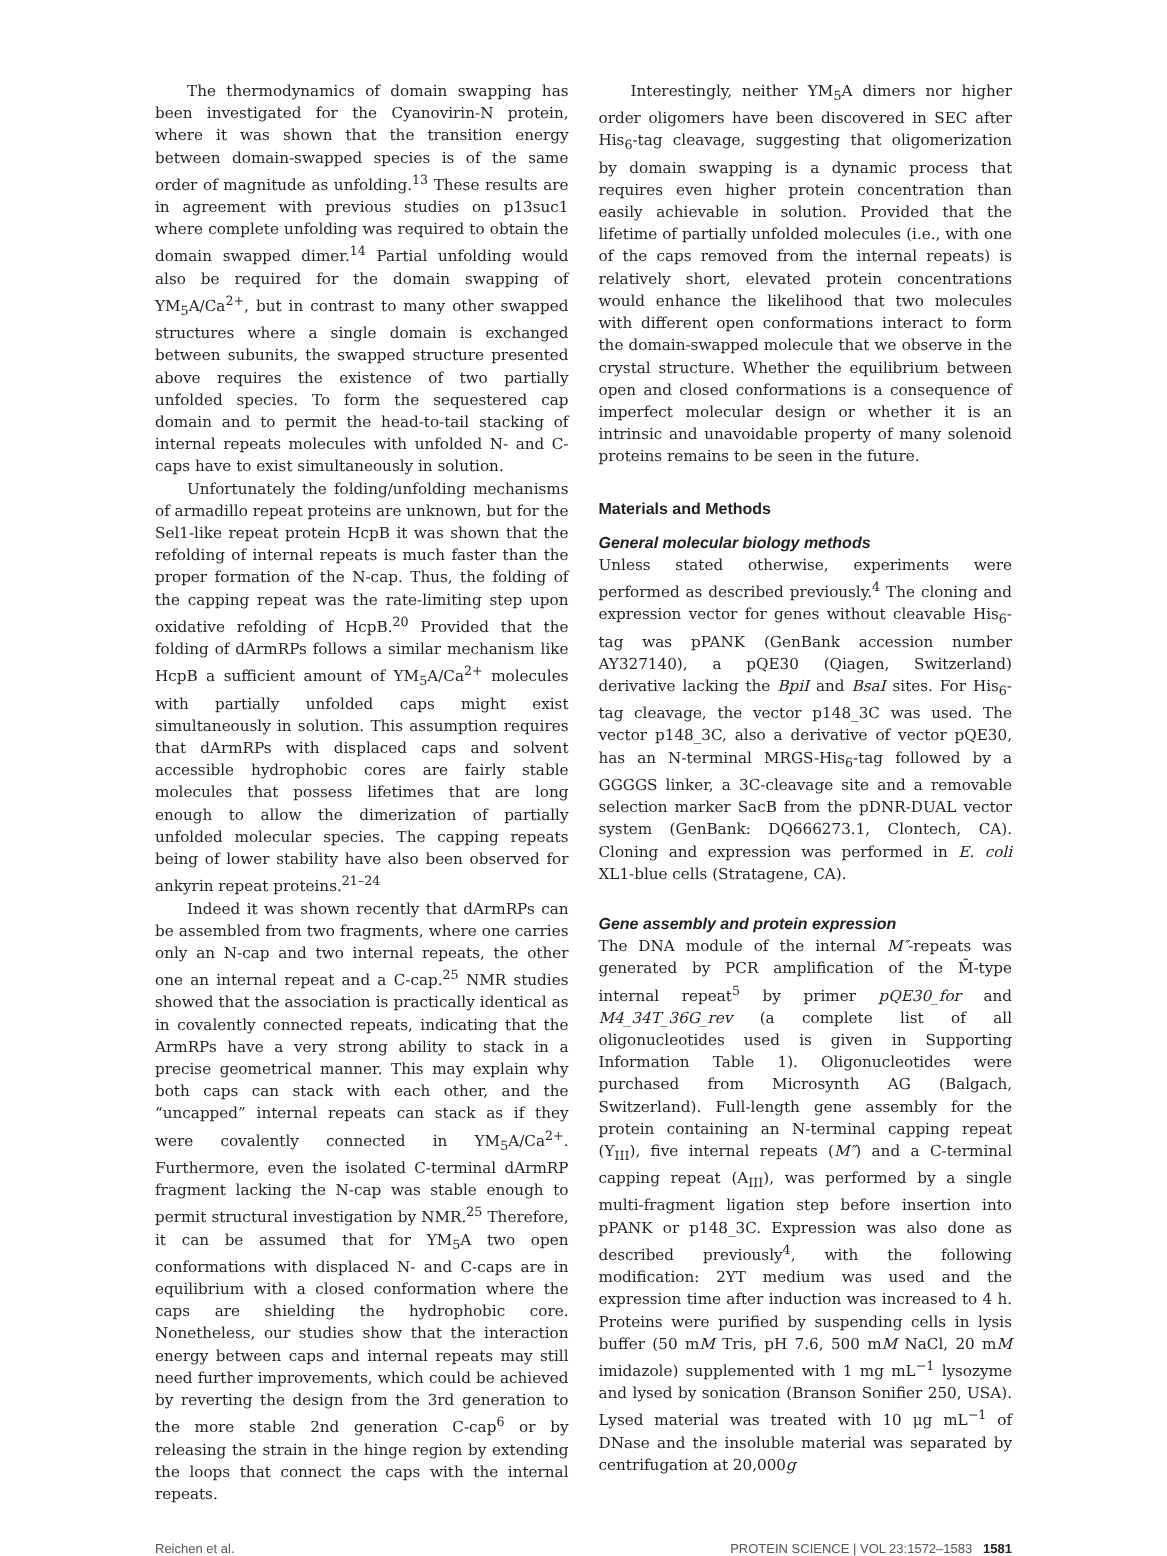The thermodynamics of domain swapping has been investigated for the Cyanovirin-N protein, where it was shown that the transition energy between domain-swapped species is of the same order of magnitude as unfolding.<sup>13</sup> These results are in agreement with previous studies on p13suc1 where complete unfolding was required to obtain the domain swapped dimer.<sup>14</sup> Partial unfolding would also be required for the domain swapping of YM<sub>5</sub>A/Ca<sup>2+</sup>, but in contrast to many other swapped structures where a single domain is exchanged between subunits, the swapped structure presented above requires the existence of two partially unfolded species. To form the sequestered cap domain and to permit the head-to-tail stacking of internal repeats molecules with unfolded N- and C-caps have to exist simultaneously in solution.
Unfortunately the folding/unfolding mechanisms of armadillo repeat proteins are unknown, but for the Sel1-like repeat protein HcpB it was shown that the refolding of internal repeats is much faster than the proper formation of the N-cap. Thus, the folding of the capping repeat was the rate-limiting step upon oxidative refolding of HcpB.<sup>20</sup> Provided that the folding of dArmRPs follows a similar mechanism like HcpB a sufficient amount of YM<sub>5</sub>A/Ca<sup>2+</sup> molecules with partially unfolded caps might exist simultaneously in solution. This assumption requires that dArmRPs with displaced caps and solvent accessible hydrophobic cores are fairly stable molecules that possess lifetimes that are long enough to allow the dimerization of partially unfolded molecular species. The capping repeats being of lower stability have also been observed for ankyrin repeat proteins.<sup>21–24</sup>
Indeed it was shown recently that dArmRPs can be assembled from two fragments, where one carries only an N-cap and two internal repeats, the other one an internal repeat and a C-cap.<sup>25</sup> NMR studies showed that the association is practically identical as in covalently connected repeats, indicating that the ArmRPs have a very strong ability to stack in a precise geometrical manner. This may explain why both caps can stack with each other, and the “uncapped” internal repeats can stack as if they were covalently connected in YM<sub>5</sub>A/Ca<sup>2+</sup>. Furthermore, even the isolated C-terminal dArmRP fragment lacking the N-cap was stable enough to permit structural investigation by NMR.<sup>25</sup> Therefore, it can be assumed that for YM<sub>5</sub>A two open conformations with displaced N- and C-caps are in equilibrium with a closed conformation where the caps are shielding the hydrophobic core. Nonetheless, our studies show that the interaction energy between caps and internal repeats may still need further improvements, which could be achieved by reverting the design from the 3rd generation to the more stable 2nd generation C-cap<sup>6</sup> or by releasing the strain in the hinge region by extending the loops that connect the caps with the internal repeats.
Interestingly, neither YM<sub>5</sub>A dimers nor higher order oligomers have been discovered in SEC after His<sub>6</sub>-tag cleavage, suggesting that oligomerization by domain swapping is a dynamic process that requires even higher protein concentration than easily achievable in solution. Provided that the lifetime of partially unfolded molecules (i.e., with one of the caps removed from the internal repeats) is relatively short, elevated protein concentrations would enhance the likelihood that two molecules with different open conformations interact to form the domain-swapped molecule that we observe in the crystal structure. Whether the equilibrium between open and closed conformations is a consequence of imperfect molecular design or whether it is an intrinsic and unavoidable property of many solenoid proteins remains to be seen in the future.
Materials and Methods
General molecular biology methods
Unless stated otherwise, experiments were performed as described previously.<sup>4</sup> The cloning and expression vector for genes without cleavable His<sub>6</sub>-tag was pPANK (GenBank accession number AY327140), a pQE30 (Qiagen, Switzerland) derivative lacking the BpiI and BsaI sites. For His<sub>6</sub>-tag cleavage, the vector p148_3C was used. The vector p148_3C, also a derivative of vector pQE30, has an N-terminal MRGS-His<sub>6</sub>-tag followed by a GGGGS linker, a 3C-cleavage site and a removable selection marker SacB from the pDNR-DUAL vector system (GenBank: DQ666273.1, Clontech, CA). Cloning and expression was performed in E. coli XL1-blue cells (Stratagene, CA).
Gene assembly and protein expression
The DNA module of the internal M″-repeats was generated by PCR amplification of the M̄-type internal repeat<sup>5</sup> by primer pQE30_for and M4_34T_36G_rev (a complete list of all oligonucleotides used is given in Supporting Information Table 1). Oligonucleotides were purchased from Microsynth AG (Balgach, Switzerland). Full-length gene assembly for the protein containing an N-terminal capping repeat (Y<sub>III</sub>), five internal repeats (M″) and a C-terminal capping repeat (A<sub>III</sub>), was performed by a single multi-fragment ligation step before insertion into pPANK or p148_3C. Expression was also done as described previously<sup>4</sup>, with the following modification: 2YT medium was used and the expression time after induction was increased to 4 h. Proteins were purified by suspending cells in lysis buffer (50 mM Tris, pH 7.6, 500 mM NaCl, 20 mM imidazole) supplemented with 1 mg mL<sup>−1</sup> lysozyme and lysed by sonication (Branson Sonifier 250, USA). Lysed material was treated with 10 μg mL<sup>−1</sup> of DNase and the insoluble material was separated by centrifugation at 20,000g
Reichen et al. PROTEIN SCIENCE | VOL 23:1572–1583 1581